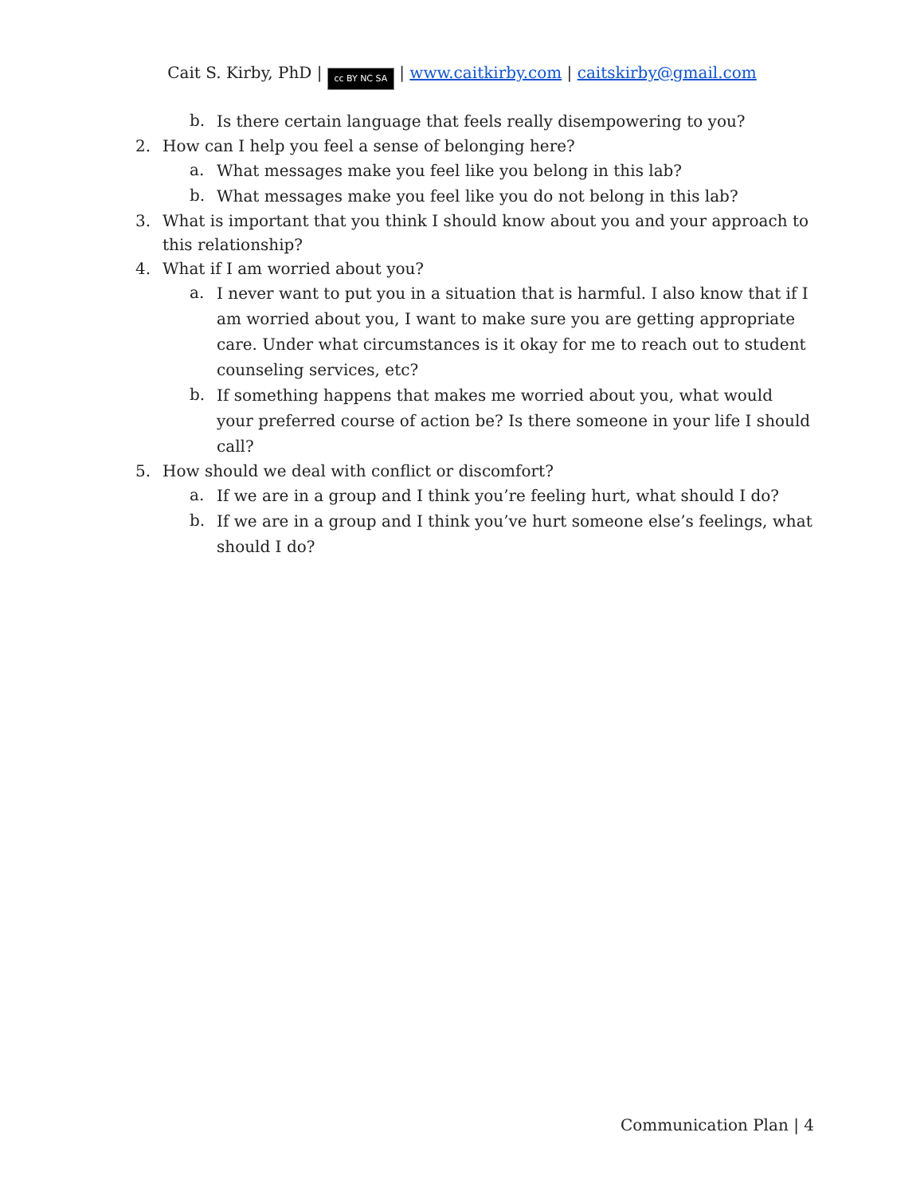Cait S. Kirby, PhD | cc BY NC SA | www.caitkirby.com | caitskirby@gmail.com
b. Is there certain language that feels really disempowering to you?
2. How can I help you feel a sense of belonging here?
a. What messages make you feel like you belong in this lab?
b. What messages make you feel like you do not belong in this lab?
3. What is important that you think I should know about you and your approach to this relationship?
4. What if I am worried about you?
a. I never want to put you in a situation that is harmful. I also know that if I am worried about you, I want to make sure you are getting appropriate care. Under what circumstances is it okay for me to reach out to student counseling services, etc?
b. If something happens that makes me worried about you, what would your preferred course of action be? Is there someone in your life I should call?
5. How should we deal with conflict or discomfort?
a. If we are in a group and I think you’re feeling hurt, what should I do?
b. If we are in a group and I think you’ve hurt someone else’s feelings, what should I do?
Communication Plan | 4